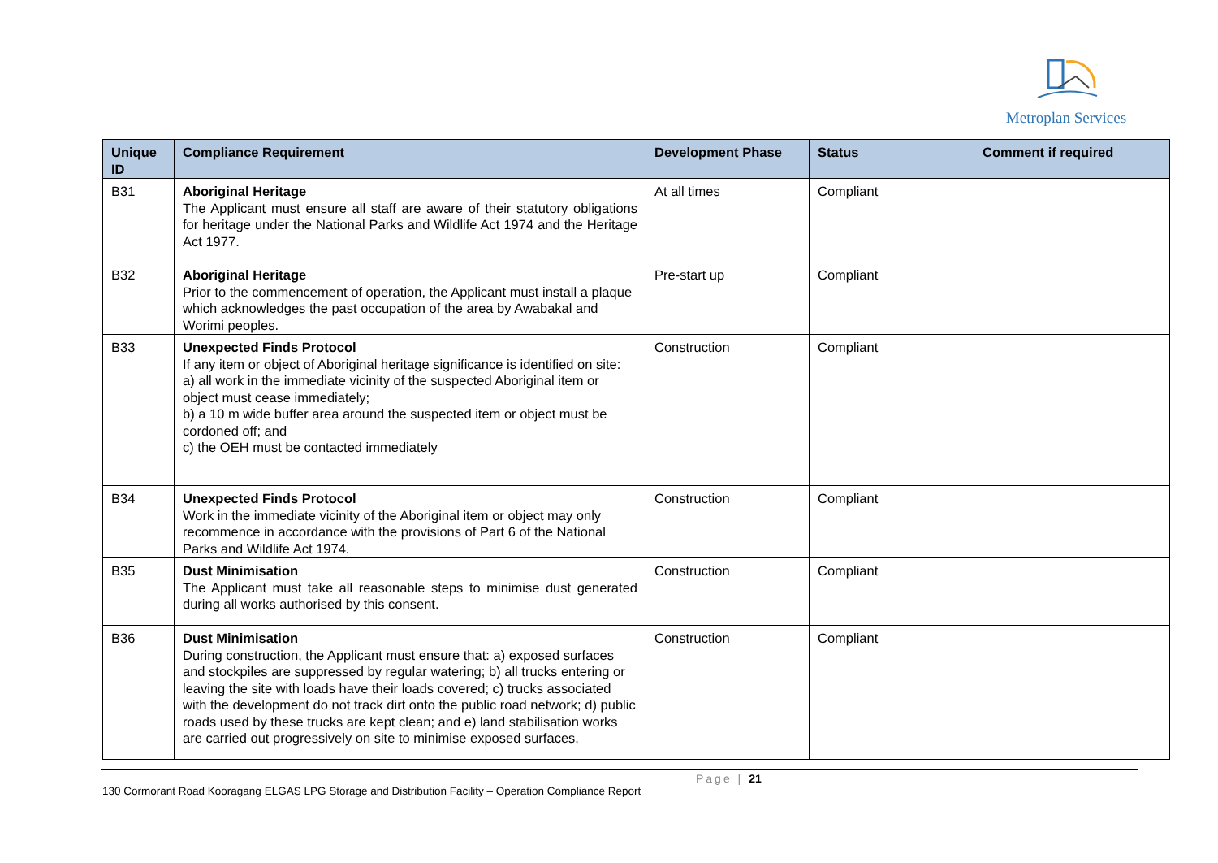Metroplan Services
| Unique ID | Compliance Requirement | Development Phase | Status | Comment if required |
| --- | --- | --- | --- | --- |
| B31 | Aboriginal Heritage The Applicant must ensure all staff are aware of their statutory obligations for heritage under the National Parks and Wildlife Act 1974 and the Heritage Act 1977. | At all times | Compliant | |
| B32 | Aboriginal Heritage Prior to the commencement of operation, the Applicant must install a plaque which acknowledges the past occupation of the area by Awabakal and Worimi peoples. | Pre-start up | Compliant | |
| B33 | Unexpected Finds Protocol If any item or object of Aboriginal heritage significance is identified on site: a) all work in the immediate vicinity of the suspected Aboriginal item or object must cease immediately; b) a 10 m wide buffer area around the suspected item or object must be cordoned off; and c) the OEH must be contacted immediately | Construction | Compliant | |
| B34 | Unexpected Finds Protocol Work in the immediate vicinity of the Aboriginal item or object may only recommence in accordance with the provisions of Part 6 of the National Parks and Wildlife Act 1974. | Construction | Compliant | |
| B35 | Dust Minimisation The Applicant must take all reasonable steps to minimise dust generated during all works authorised by this consent. | Construction | Compliant | |
| B36 | Dust Minimisation During construction, the Applicant must ensure that: a) exposed surfaces and stockpiles are suppressed by regular watering; b) all trucks entering or leaving the site with loads have their loads covered; c) trucks associated with the development do not track dirt onto the public road network; d) public roads used by these trucks are kept clean; and e) land stabilisation works are carried out progressively on site to minimise exposed surfaces. | Construction | Compliant | |
Page | 21
130 Cormorant Road Kooragang ELGAS LPG Storage and Distribution Facility – Operation Compliance Report